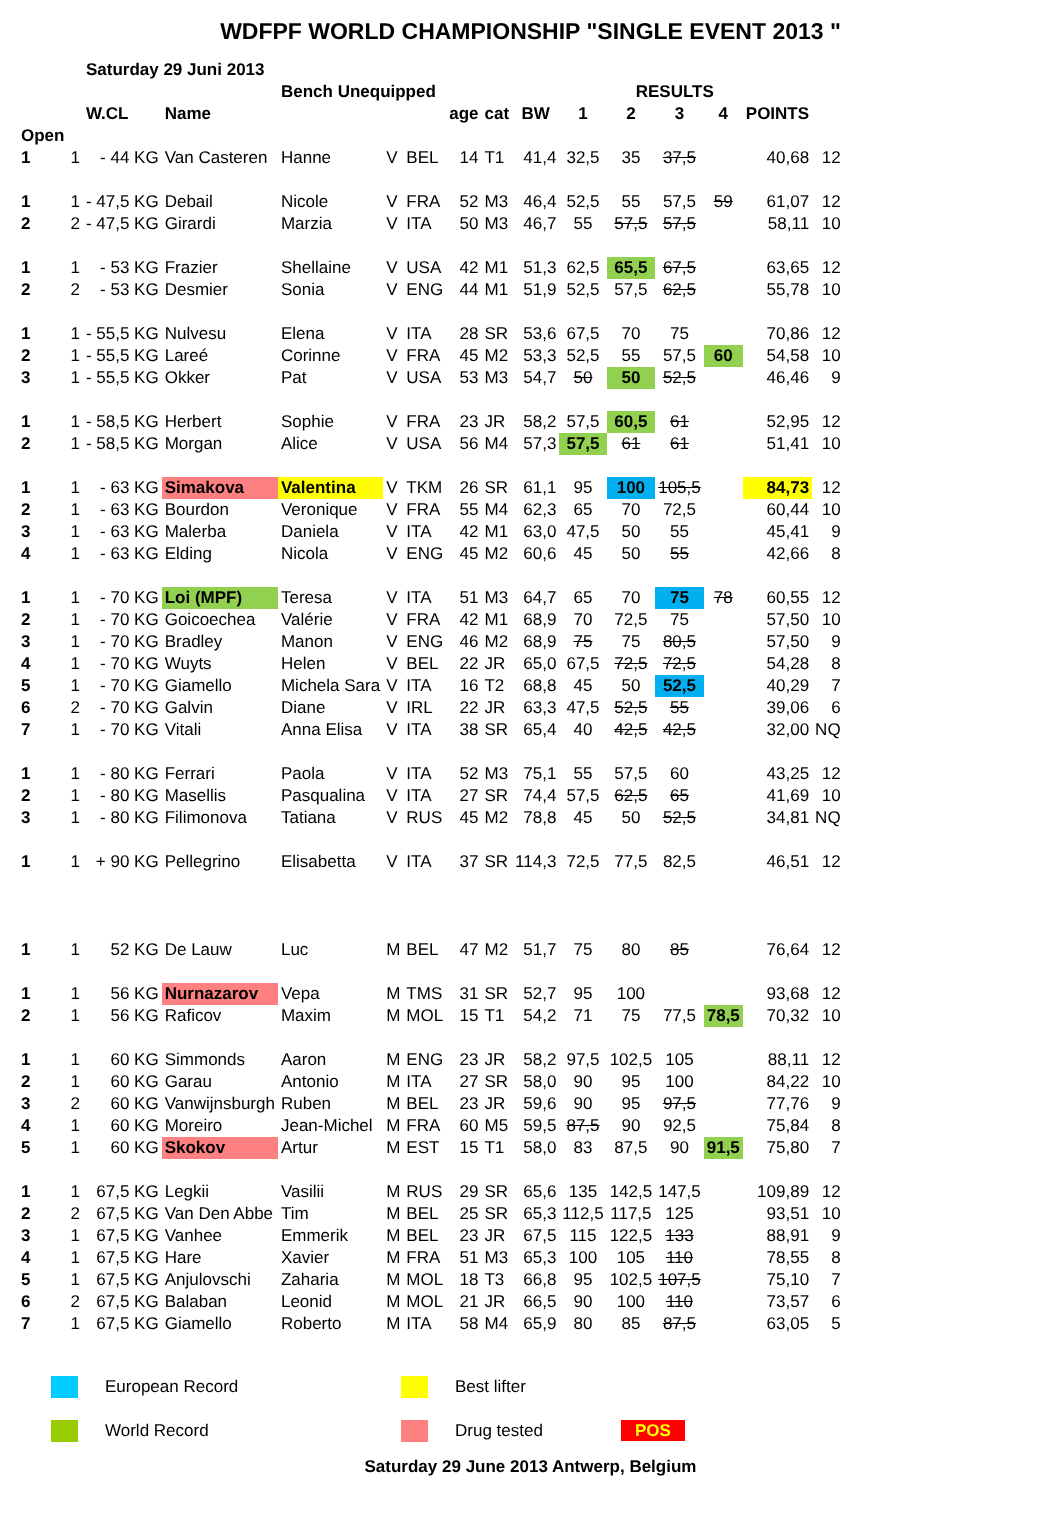WDFPF WORLD CHAMPIONSHIP "SINGLE EVENT 2013 "
| | | Saturday 29 Juni 2013 | | | | | | | | | | | | | |
| | | | | Bench Unequipped | | | | | | | RESULTS | | | | |
| | | W.CL | Name | | | | age | cat | BW | 1 | 2 | 3 | 4 | POINTS | |
| Open | | | | | | | | | | | | | | | |
| 1 | 1 | - 44 KG | Van Casteren | Hanne | V | BEL | 14 | T1 | 41,4 | 32,5 | 35 | 37,5 | | 40,68 | 12 |
| 1 | 1 | - 47,5 KG | Debail | Nicole | V | FRA | 52 | M3 | 46,4 | 52,5 | 55 | 57,5 | 59 | 61,07 | 12 |
| 2 | 2 | - 47,5 KG | Girardi | Marzia | V | ITA | 50 | M3 | 46,7 | 55 | 57,5 | 57,5 | | 58,11 | 10 |
| 1 | 1 | - 53 KG | Frazier | Shellaine | V | USA | 42 | M1 | 51,3 | 62,5 | 65,5 | 67,5 | | 63,65 | 12 |
| 2 | 2 | - 53 KG | Desmier | Sonia | V | ENG | 44 | M1 | 51,9 | 52,5 | 57,5 | 62,5 | | 55,78 | 10 |
| 1 | 1 | - 55,5 KG | Nulvesu | Elena | V | ITA | 28 | SR | 53,6 | 67,5 | 70 | 75 | | 70,86 | 12 |
| 2 | 1 | - 55,5 KG | Lareé | Corinne | V | FRA | 45 | M2 | 53,3 | 52,5 | 55 | 57,5 | 60 | 54,58 | 10 |
| 3 | 1 | - 55,5 KG | Okker | Pat | V | USA | 53 | M3 | 54,7 | 50 | 50 | 52,5 | | 46,46 | 9 |
| 1 | 1 | - 58,5 KG | Herbert | Sophie | V | FRA | 23 | JR | 58,2 | 57,5 | 60,5 | 61 | | 52,95 | 12 |
| 2 | 1 | - 58,5 KG | Morgan | Alice | V | USA | 56 | M4 | 57,3 | 57,5 | 61 | 61 | | 51,41 | 10 |
| 1 | 1 | - 63 KG | Simakova | Valentina | V | TKM | 26 | SR | 61,1 | 95 | 100 | 105,5 | | 84,73 | 12 |
| 2 | 1 | - 63 KG | Bourdon | Veronique | V | FRA | 55 | M4 | 62,3 | 65 | 70 | 72,5 | | 60,44 | 10 |
| 3 | 1 | - 63 KG | Malerba | Daniela | V | ITA | 42 | M1 | 63,0 | 47,5 | 50 | 55 | | 45,41 | 9 |
| 4 | 1 | - 63 KG | Elding | Nicola | V | ENG | 45 | M2 | 60,6 | 45 | 50 | 55 | | 42,66 | 8 |
| 1 | 1 | - 70 KG | Loi (MPF) | Teresa | V | ITA | 51 | M3 | 64,7 | 65 | 70 | 75 | 78 | 60,55 | 12 |
| 2 | 1 | - 70 KG | Goicoechea | Valérie | V | FRA | 42 | M1 | 68,9 | 70 | 72,5 | 75 | | 57,50 | 10 |
| 3 | 1 | - 70 KG | Bradley | Manon | V | ENG | 46 | M2 | 68,9 | 75 | 75 | 80,5 | | 57,50 | 9 |
| 4 | 1 | - 70 KG | Wuyts | Helen | V | BEL | 22 | JR | 65,0 | 67,5 | 72,5 | 72,5 | | 54,28 | 8 |
| 5 | 1 | - 70 KG | Giamello | Michela Sara | V | ITA | 16 | T2 | 68,8 | 45 | 50 | 52,5 | | 40,29 | 7 |
| 6 | 2 | - 70 KG | Galvin | Diane | V | IRL | 22 | JR | 63,3 | 47,5 | 52,5 | 55 | | 39,06 | 6 |
| 7 | 1 | - 70 KG | Vitali | Anna Elisa | V | ITA | 38 | SR | 65,4 | 40 | 42,5 | 42,5 | | 32,00 | NQ |
| 1 | 1 | - 80 KG | Ferrari | Paola | V | ITA | 52 | M3 | 75,1 | 55 | 57,5 | 60 | | 43,25 | 12 |
| 2 | 1 | - 80 KG | Masellis | Pasqualina | V | ITA | 27 | SR | 74,4 | 57,5 | 62,5 | 65 | | 41,69 | 10 |
| 3 | 1 | - 80 KG | Filimonova | Tatiana | V | RUS | 45 | M2 | 78,8 | 45 | 50 | 52,5 | | 34,81 | NQ |
| 1 | 1 | + 90 KG | Pellegrino | Elisabetta | V | ITA | 37 | SR | 114,3 | 72,5 | 77,5 | 82,5 | | 46,51 | 12 |
| 1 | 1 | 52 KG | De Lauw | Luc | M | BEL | 47 | M2 | 51,7 | 75 | 80 | 85 | | 76,64 | 12 |
| 1 | 1 | 56 KG | Nurnazarov | Vepa | M | TMS | 31 | SR | 52,7 | 95 | 100 | | | 93,68 | 12 |
| 2 | 1 | 56 KG | Raficov | Maxim | M | MOL | 15 | T1 | 54,2 | 71 | 75 | 77,5 | 78,5 | 70,32 | 10 |
| 1 | 1 | 60 KG | Simmonds | Aaron | M | ENG | 23 | JR | 58,2 | 97,5 | 102,5 | 105 | | 88,11 | 12 |
| 2 | 1 | 60 KG | Garau | Antonio | M | ITA | 27 | SR | 58,0 | 90 | 95 | 100 | | 84,22 | 10 |
| 3 | 2 | 60 KG | Vanwijnsburgh | Ruben | M | BEL | 23 | JR | 59,6 | 90 | 95 | 97,5 | | 77,76 | 9 |
| 4 | 1 | 60 KG | Moreiro | Jean-Michel | M | FRA | 60 | M5 | 59,5 | 87,5 | 90 | 92,5 | | 75,84 | 8 |
| 5 | 1 | 60 KG | Skokov | Artur | M | EST | 15 | T1 | 58,0 | 83 | 87,5 | 90 | 91,5 | 75,80 | 7 |
| 1 | 1 | 67,5 KG | Legkii | Vasilii | M | RUS | 29 | SR | 65,6 | 135 | 142,5 | 147,5 | | 109,89 | 12 |
| 2 | 2 | 67,5 KG | Van Den Abbe | Tim | M | BEL | 25 | SR | 65,3 | 112,5 | 117,5 | 125 | | 93,51 | 10 |
| 3 | 1 | 67,5 KG | Vanhee | Emmerik | M | BEL | 23 | JR | 67,5 | 115 | 122,5 | 133 | | 88,91 | 9 |
| 4 | 1 | 67,5 KG | Hare | Xavier | M | FRA | 51 | M3 | 65,3 | 100 | 105 | 110 | | 78,55 | 8 |
| 5 | 1 | 67,5 KG | Anjulovschi | Zaharia | M | MOL | 18 | T3 | 66,8 | 95 | 102,5 | 107,5 | | 75,10 | 7 |
| 6 | 2 | 67,5 KG | Balaban | Leonid | M | MOL | 21 | JR | 66,5 | 90 | 100 | 110 | | 73,57 | 6 |
| 7 | 1 | 67,5 KG | Giamello | Roberto | M | ITA | 58 | M4 | 65,9 | 80 | 85 | 87,5 | | 63,05 | 5 |
| | European Record | | Best lifter | |
| | World Record | | Drug tested | POS |
Saturday 29 June 2013 Antwerp, Belgium